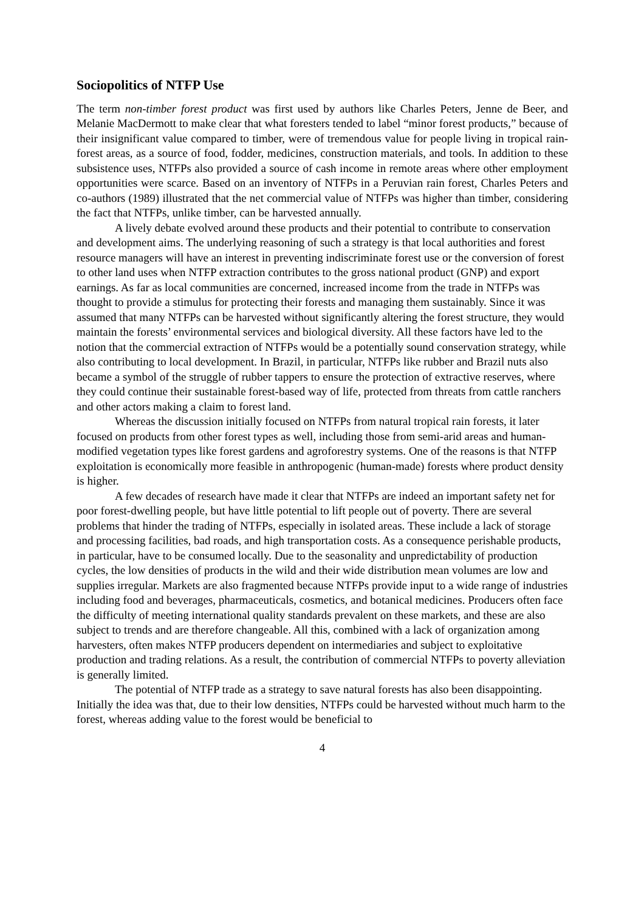Sociopolitics of NTFP Use
The term non-timber forest product was first used by authors like Charles Peters, Jenne de Beer, and Melanie MacDermott to make clear that what foresters tended to label “minor forest products,” because of their insignificant value compared to timber, were of tremendous value for people living in tropical rain-forest areas, as a source of food, fodder, medicines, construction materials, and tools. In addition to these subsistence uses, NTFPs also provided a source of cash income in remote areas where other employment opportunities were scarce. Based on an inventory of NTFPs in a Peruvian rain forest, Charles Peters and co-authors (1989) illustrated that the net commercial value of NTFPs was higher than timber, considering the fact that NTFPs, unlike timber, can be harvested annually.
A lively debate evolved around these products and their potential to contribute to conservation and development aims. The underlying reasoning of such a strategy is that local authorities and forest resource managers will have an interest in preventing indiscriminate forest use or the conversion of forest to other land uses when NTFP extraction contributes to the gross national product (GNP) and export earnings. As far as local communities are concerned, increased income from the trade in NTFPs was thought to provide a stimulus for protecting their forests and managing them sustainably. Since it was assumed that many NTFPs can be harvested without significantly altering the forest structure, they would maintain the forests’ environmental services and biological diversity. All these factors have led to the notion that the commercial extraction of NTFPs would be a potentially sound conservation strategy, while also contributing to local development. In Brazil, in particular, NTFPs like rubber and Brazil nuts also became a symbol of the struggle of rubber tappers to ensure the protection of extractive reserves, where they could continue their sustainable forest-based way of life, protected from threats from cattle ranchers and other actors making a claim to forest land.
Whereas the discussion initially focused on NTFPs from natural tropical rain forests, it later focused on products from other forest types as well, including those from semi-arid areas and human-modified vegetation types like forest gardens and agroforestry systems. One of the reasons is that NTFP exploitation is economically more feasible in anthropogenic (human-made) forests where product density is higher.
A few decades of research have made it clear that NTFPs are indeed an important safety net for poor forest-dwelling people, but have little potential to lift people out of poverty. There are several problems that hinder the trading of NTFPs, especially in isolated areas. These include a lack of storage and processing facilities, bad roads, and high transportation costs. As a consequence perishable products, in particular, have to be consumed locally. Due to the seasonality and unpredictability of production cycles, the low densities of products in the wild and their wide distribution mean volumes are low and supplies irregular. Markets are also fragmented because NTFPs provide input to a wide range of industries including food and beverages, pharmaceuticals, cosmetics, and botanical medicines. Producers often face the difficulty of meeting international quality standards prevalent on these markets, and these are also subject to trends and are therefore changeable. All this, combined with a lack of organization among harvesters, often makes NTFP producers dependent on intermediaries and subject to exploitative production and trading relations. As a result, the contribution of commercial NTFPs to poverty alleviation is generally limited.
The potential of NTFP trade as a strategy to save natural forests has also been disappointing. Initially the idea was that, due to their low densities, NTFPs could be harvested without much harm to the forest, whereas adding value to the forest would be beneficial to
4